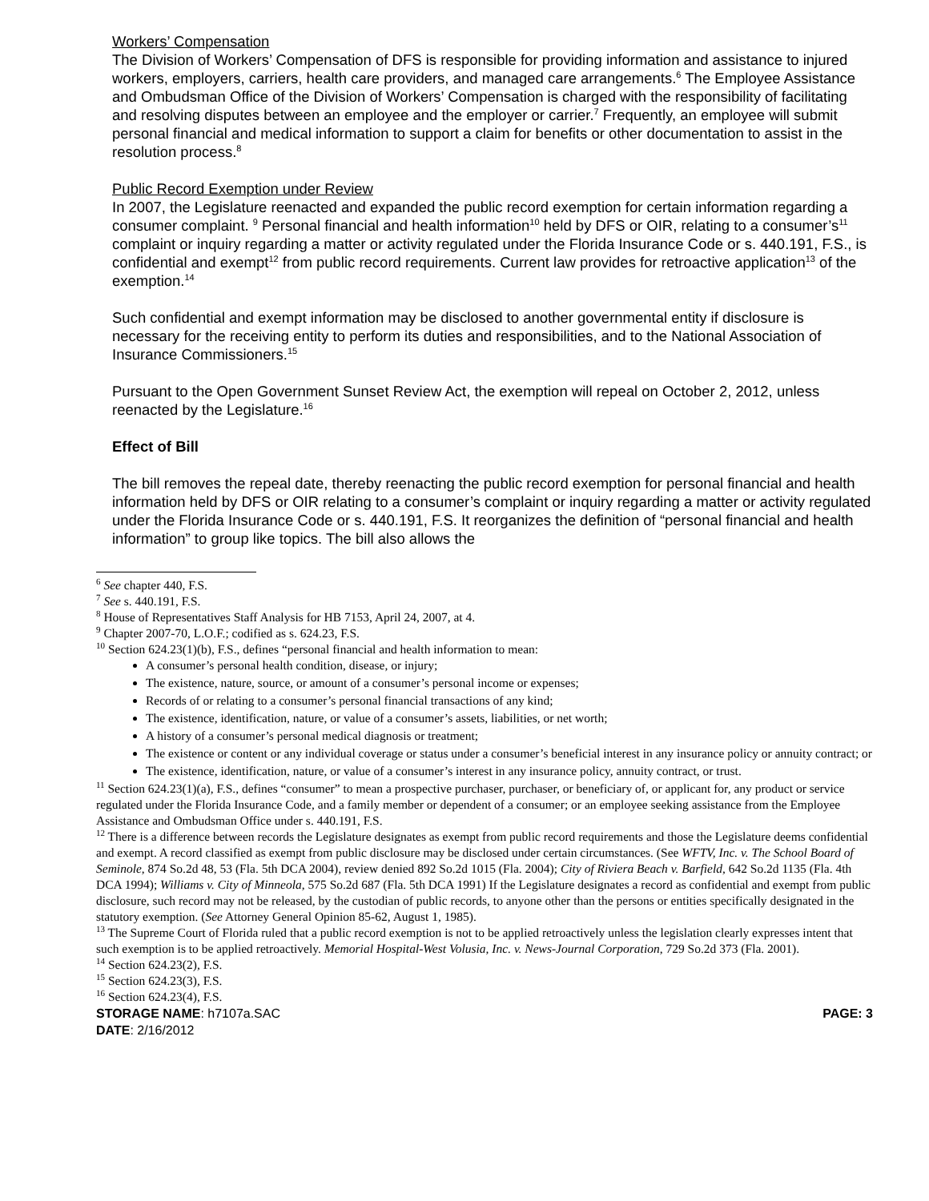Workers’ Compensation
The Division of Workers’ Compensation of DFS is responsible for providing information and assistance to injured workers, employers, carriers, health care providers, and managed care arrangements.<sup>6</sup> The Employee Assistance and Ombudsman Office of the Division of Workers’ Compensation is charged with the responsibility of facilitating and resolving disputes between an employee and the employer or carrier.<sup>7</sup> Frequently, an employee will submit personal financial and medical information to support a claim for benefits or other documentation to assist in the resolution process.<sup>8</sup>
Public Record Exemption under Review
In 2007, the Legislature reenacted and expanded the public record exemption for certain information regarding a consumer complaint. <sup>9</sup> Personal financial and health information<sup>10</sup> held by DFS or OIR, relating to a consumer’s<sup>11</sup> complaint or inquiry regarding a matter or activity regulated under the Florida Insurance Code or s. 440.191, F.S., is confidential and exempt<sup>12</sup> from public record requirements. Current law provides for retroactive application<sup>13</sup> of the exemption.<sup>14</sup>
Such confidential and exempt information may be disclosed to another governmental entity if disclosure is necessary for the receiving entity to perform its duties and responsibilities, and to the National Association of Insurance Commissioners.<sup>15</sup>
Pursuant to the Open Government Sunset Review Act, the exemption will repeal on October 2, 2012, unless reenacted by the Legislature.<sup>16</sup>
Effect of Bill
The bill removes the repeal date, thereby reenacting the public record exemption for personal financial and health information held by DFS or OIR relating to a consumer’s complaint or inquiry regarding a matter or activity regulated under the Florida Insurance Code or s. 440.191, F.S. It reorganizes the definition of “personal financial and health information” to group like topics. The bill also allows the
<sup>6</sup> See chapter 440, F.S.
<sup>7</sup> See s. 440.191, F.S.
<sup>8</sup> House of Representatives Staff Analysis for HB 7153, April 24, 2007, at 4.
<sup>9</sup> Chapter 2007-70, L.O.F.; codified as s. 624.23, F.S.
<sup>10</sup> Section 624.23(1)(b), F.S., defines “personal financial and health information to mean:
A consumer’s personal health condition, disease, or injury;
The existence, nature, source, or amount of a consumer’s personal income or expenses;
Records of or relating to a consumer’s personal financial transactions of any kind;
The existence, identification, nature, or value of a consumer’s assets, liabilities, or net worth;
A history of a consumer’s personal medical diagnosis or treatment;
The existence or content or any individual coverage or status under a consumer’s beneficial interest in any insurance policy or annuity contract; or
The existence, identification, nature, or value of a consumer’s interest in any insurance policy, annuity contract, or trust.
<sup>11</sup> Section 624.23(1)(a), F.S., defines “consumer” to mean a prospective purchaser, purchaser, or beneficiary of, or applicant for, any product or service regulated under the Florida Insurance Code, and a family member or dependent of a consumer; or an employee seeking assistance from the Employee Assistance and Ombudsman Office under s. 440.191, F.S.
<sup>12</sup> There is a difference between records the Legislature designates as exempt from public record requirements and those the Legislature deems confidential and exempt. A record classified as exempt from public disclosure may be disclosed under certain circumstances. (See WFTV, Inc. v. The School Board of Seminole, 874 So.2d 48, 53 (Fla. 5th DCA 2004), review denied 892 So.2d 1015 (Fla. 2004); City of Riviera Beach v. Barfield, 642 So.2d 1135 (Fla. 4th DCA 1994); Williams v. City of Minneola, 575 So.2d 687 (Fla. 5th DCA 1991) If the Legislature designates a record as confidential and exempt from public disclosure, such record may not be released, by the custodian of public records, to anyone other than the persons or entities specifically designated in the statutory exemption. (See Attorney General Opinion 85-62, August 1, 1985).
<sup>13</sup> The Supreme Court of Florida ruled that a public record exemption is not to be applied retroactively unless the legislation clearly expresses intent that such exemption is to be applied retroactively. Memorial Hospital-West Volusia, Inc. v. News-Journal Corporation, 729 So.2d 373 (Fla. 2001).
<sup>14</sup> Section 624.23(2), F.S.
<sup>15</sup> Section 624.23(3), F.S.
<sup>16</sup> Section 624.23(4), F.S.
STORAGE NAME: h7107a.SAC PAGE: 3
DATE: 2/16/2012